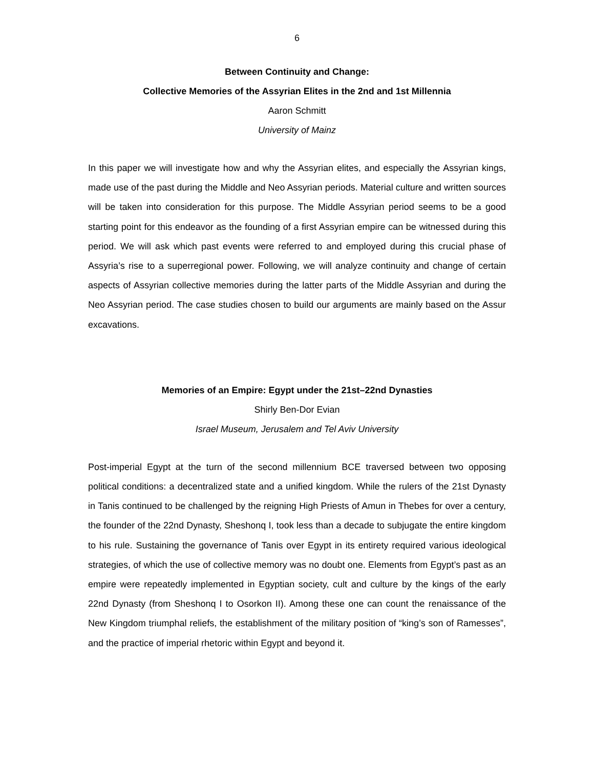6
Between Continuity and Change:
Collective Memories of the Assyrian Elites in the 2nd and 1st Millennia
Aaron Schmitt
University of Mainz
In this paper we will investigate how and why the Assyrian elites, and especially the Assyrian kings, made use of the past during the Middle and Neo Assyrian periods. Material culture and written sources will be taken into consideration for this purpose. The Middle Assyrian period seems to be a good starting point for this endeavor as the founding of a first Assyrian empire can be witnessed during this period. We will ask which past events were referred to and employed during this crucial phase of Assyria’s rise to a superregional power. Following, we will analyze continuity and change of certain aspects of Assyrian collective memories during the latter parts of the Middle Assyrian and during the Neo Assyrian period. The case studies chosen to build our arguments are mainly based on the Assur excavations.
Memories of an Empire: Egypt under the 21st–22nd Dynasties
Shirly Ben-Dor Evian
Israel Museum, Jerusalem and Tel Aviv University
Post-imperial Egypt at the turn of the second millennium BCE traversed between two opposing political conditions: a decentralized state and a unified kingdom. While the rulers of the 21st Dynasty in Tanis continued to be challenged by the reigning High Priests of Amun in Thebes for over a century, the founder of the 22nd Dynasty, Sheshonq I, took less than a decade to subjugate the entire kingdom to his rule. Sustaining the governance of Tanis over Egypt in its entirety required various ideological strategies, of which the use of collective memory was no doubt one. Elements from Egypt’s past as an empire were repeatedly implemented in Egyptian society, cult and culture by the kings of the early 22nd Dynasty (from Sheshonq I to Osorkon II). Among these one can count the renaissance of the New Kingdom triumphal reliefs, the establishment of the military position of “king’s son of Ramesses”, and the practice of imperial rhetoric within Egypt and beyond it.